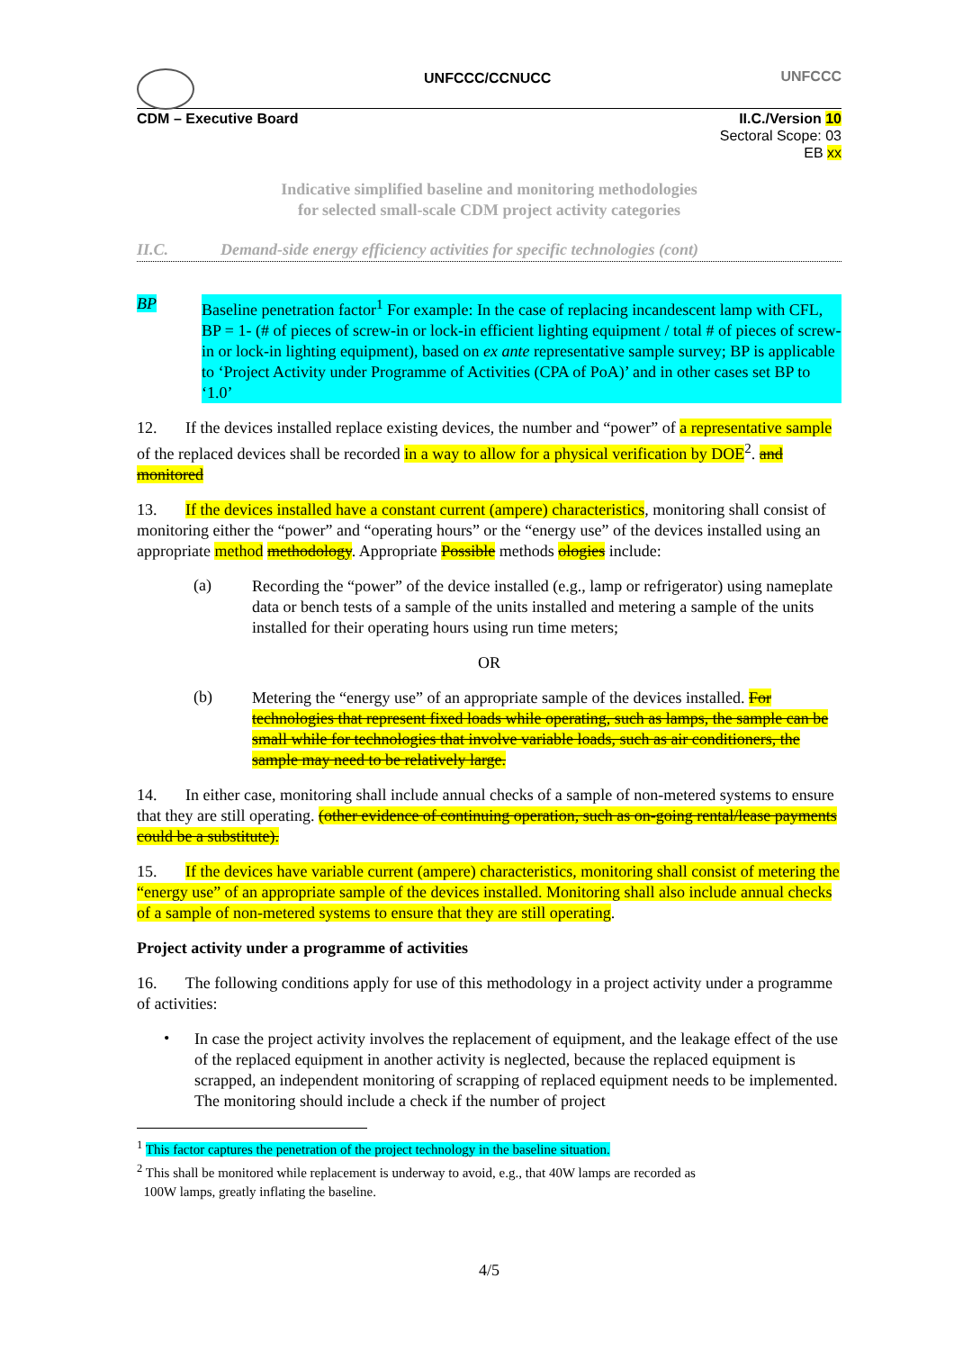UNFCCC/CCNUCC UNFCCC
CDM – Executive Board II.C./Version 10
Sectoral Scope: 03
EB xx
Indicative simplified baseline and monitoring methodologies
for selected small-scale CDM project activity categories
II.C. Demand-side energy efficiency activities for specific technologies (cont)
BP
Baseline penetration factor<sup>1</sup> For example: In the case of replacing incandescent lamp with CFL, BP = 1- (# of pieces of screw-in or lock-in efficient lighting equipment / total # of pieces of screw-in or lock-in lighting equipment), based on ex ante representative sample survey; BP is applicable to ‘Project Activity under Programme of Activities (CPA of PoA)’ and in other cases set BP to ‘1.0’
12. If the devices installed replace existing devices, the number and “power” of a representative sample of the replaced devices shall be recorded in a way to allow for a physical verification by DOE<sup>2</sup>. and monitored
13. If the devices installed have a constant current (ampere) characteristics, monitoring shall consist of monitoring either the “power” and “operating hours” or the “energy use” of the devices installed using an appropriate method methodology. Appropriate Possible methods ologies include:
(a)
Recording the “power” of the device installed (e.g., lamp or refrigerator) using nameplate data or bench tests of a sample of the units installed and metering a sample of the units installed for their operating hours using run time meters;
OR
(b)
Metering the “energy use” of an appropriate sample of the devices installed. For technologies that represent fixed loads while operating, such as lamps, the sample can be small while for technologies that involve variable loads, such as air conditioners, the sample may need to be relatively large.
14. In either case, monitoring shall include annual checks of a sample of non-metered systems to ensure that they are still operating. (other evidence of continuing operation, such as on-going rental/lease payments could be a substitute).
15. If the devices have variable current (ampere) characteristics, monitoring shall consist of metering the “energy use” of an appropriate sample of the devices installed. Monitoring shall also include annual checks of a sample of non-metered systems to ensure that they are still operating.
Project activity under a programme of activities
16. The following conditions apply for use of this methodology in a project activity under a programme of activities:
•
In case the project activity involves the replacement of equipment, and the leakage effect of the use of the replaced equipment in another activity is neglected, because the replaced equipment is scrapped, an independent monitoring of scrapping of replaced equipment needs to be implemented. The monitoring should include a check if the number of project
<sup>1</sup> This factor captures the penetration of the project technology in the baseline situation.
<sup>2</sup> This shall be monitored while replacement is underway to avoid, e.g., that 40W lamps are recorded as
100W lamps, greatly inflating the baseline.
4/5